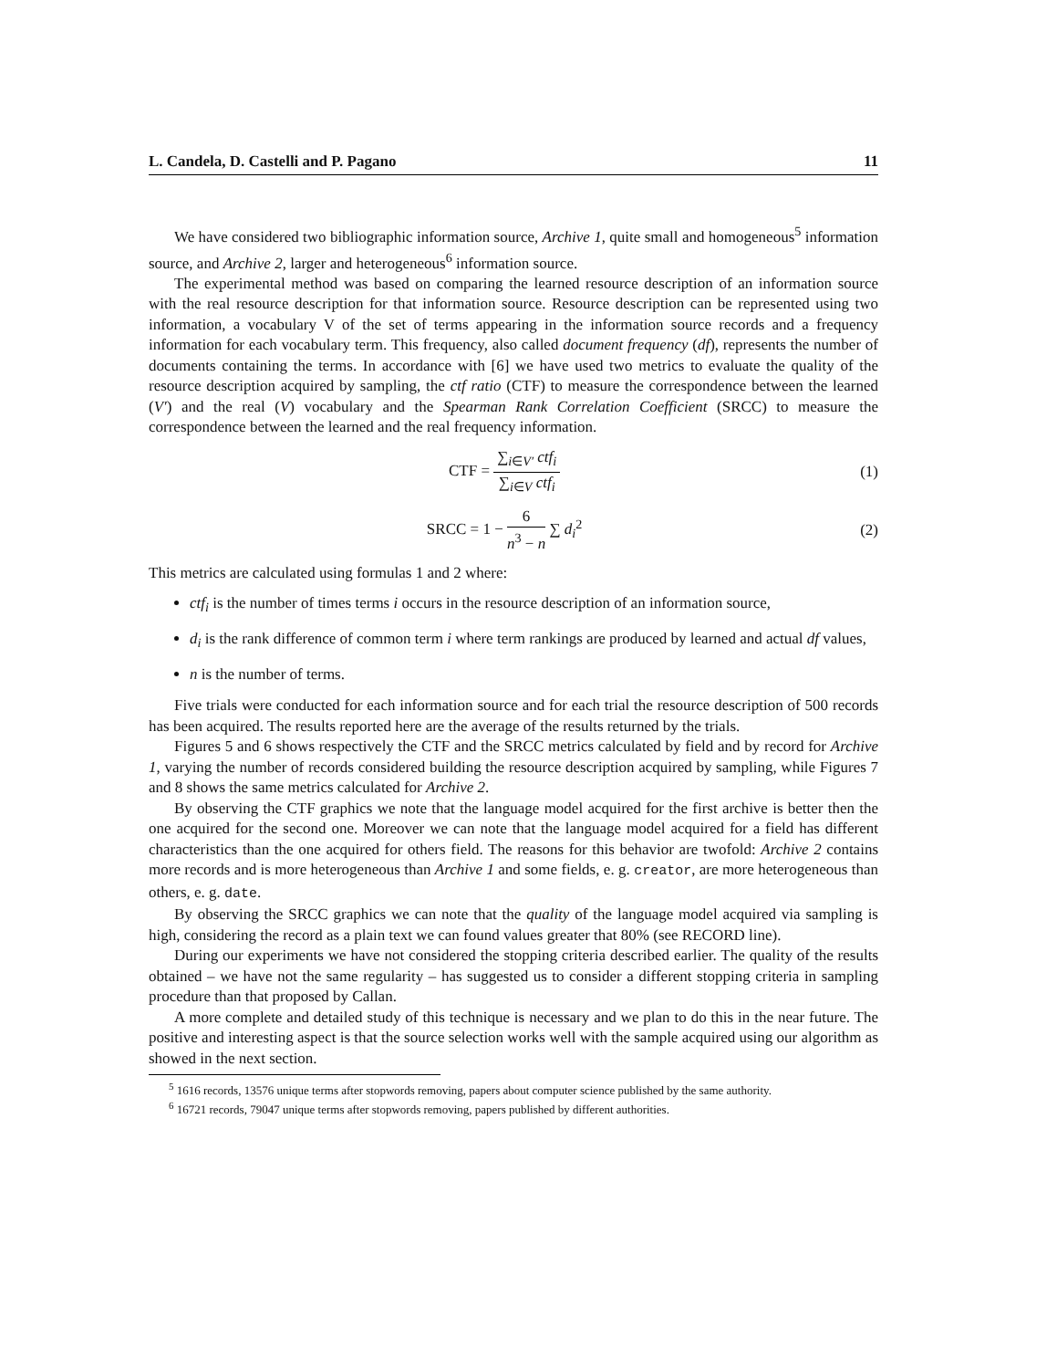L. Candela, D. Castelli and P. Pagano 11
We have considered two bibliographic information source, Archive 1, quite small and homogeneous<sup>5</sup> information source, and Archive 2, larger and heterogeneous<sup>6</sup> information source.
The experimental method was based on comparing the learned resource description of an information source with the real resource description for that information source. Resource description can be represented using two information, a vocabulary V of the set of terms appearing in the information source records and a frequency information for each vocabulary term. This frequency, also called document frequency (df), represents the number of documents containing the terms. In accordance with [6] we have used two metrics to evaluate the quality of the resource description acquired by sampling, the ctf ratio (CTF) to measure the correspondence between the learned (V′) and the real (V) vocabulary and the Spearman Rank Correlation Coefficient (SRCC) to measure the correspondence between the learned and the real frequency information.
CTF =
∑<sub>i∈V′</sub> ctf<sub>i</sub>
∑<sub>i∈V</sub> ctf<sub>i</sub>
(1)
SRCC = 1 −
6
n<sup>3</sup> − n
∑ d<sub>i</sub><sup>2</sup>
(2)
This metrics are calculated using formulas 1 and 2 where:
ctf<sub>i</sub> is the number of times terms i occurs in the resource description of an information source,
d<sub>i</sub> is the rank difference of common term i where term rankings are produced by learned and actual df values,
n is the number of terms.
Five trials were conducted for each information source and for each trial the resource description of 500 records has been acquired. The results reported here are the average of the results returned by the trials.
Figures 5 and 6 shows respectively the CTF and the SRCC metrics calculated by field and by record for Archive 1, varying the number of records considered building the resource description acquired by sampling, while Figures 7 and 8 shows the same metrics calculated for Archive 2.
By observing the CTF graphics we note that the language model acquired for the first archive is better then the one acquired for the second one. Moreover we can note that the language model acquired for a field has different characteristics than the one acquired for others field. The reasons for this behavior are twofold: Archive 2 contains more records and is more heterogeneous than Archive 1 and some fields, e. g. creator, are more heterogeneous than others, e. g. date.
By observing the SRCC graphics we can note that the quality of the language model acquired via sampling is high, considering the record as a plain text we can found values greater that 80% (see RECORD line).
During our experiments we have not considered the stopping criteria described earlier. The quality of the results obtained – we have not the same regularity – has suggested us to consider a different stopping criteria in sampling procedure than that proposed by Callan.
A more complete and detailed study of this technique is necessary and we plan to do this in the near future. The positive and interesting aspect is that the source selection works well with the sample acquired using our algorithm as showed in the next section.
<sup>5</sup> 1616 records, 13576 unique terms after stopwords removing, papers about computer science published by the same authority.
<sup>6</sup> 16721 records, 79047 unique terms after stopwords removing, papers published by different authorities.